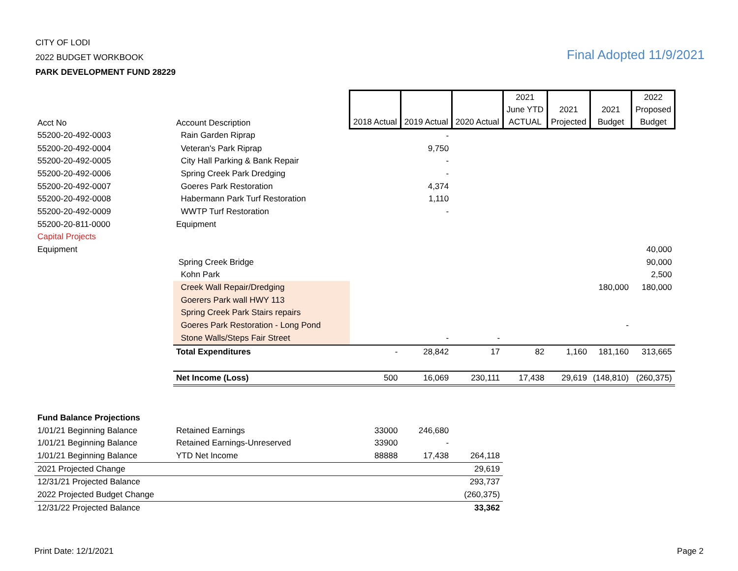CITY OF LODI
2022 BUDGET WORKBOOK
PARK DEVELOPMENT FUND 28229
Final Adopted 11/9/2021
| Acct No | Account Description | 2018 Actual | 2019 Actual | 2020 Actual | 2021 June YTD ACTUAL | 2021 Projected | 2021 Budget | 2022 Proposed Budget |
| --- | --- | --- | --- | --- | --- | --- | --- | --- |
| 55200-20-492-0003 | Rain Garden Riprap | | - | | | | | |
| 55200-20-492-0004 | Veteran's Park Riprap | | 9,750 | | | | | |
| 55200-20-492-0005 | City Hall Parking & Bank Repair | | - | | | | | |
| 55200-20-492-0006 | Spring Creek Park Dredging | | - | | | | | |
| 55200-20-492-0007 | Goeres Park Restoration | | 4,374 | | | | | |
| 55200-20-492-0008 | Habermann Park Turf Restoration | | 1,110 | | | | | |
| 55200-20-492-0009 | WWTP Turf Restoration | | - | | | | | |
| 55200-20-811-0000 | Equipment | | | | | | | |
| Capital Projects | | | | | | | | |
| Equipment | | | | | | | | 40,000 |
| | Spring Creek Bridge | | | | | | | 90,000 |
| | Kohn Park | | | | | | | 2,500 |
| | Creek Wall Repair/Dredging | | | | | | 180,000 | 180,000 |
| | Goerers Park wall HWY 113 | | | | | | | |
| | Spring Creek Park Stairs repairs | | | | | | | |
| | Goeres Park Restoration - Long Pond | | | | | | - | |
| | Stone Walls/Steps Fair Street | | - | - | | | | |
| | Total Expenditures | - | 28,842 | 17 | 82 | 1,160 | 181,160 | 313,665 |
| | Net Income (Loss) | 500 | 16,069 | 230,111 | 17,438 | 29,619 | (148,810) | (260,375) |
| Fund Balance Projections | | | | | | | | |
| 1/01/21 Beginning Balance | Retained Earnings | 33000 | 246,680 | | | | | |
| 1/01/21 Beginning Balance | Retained Earnings-Unreserved | 33900 | - | | | | | |
| 1/01/21 Beginning Balance | YTD Net Income | 88888 | 17,438 | 264,118 | | | | |
| 2021 Projected Change | | | | 29,619 | | | | |
| 12/31/21 Projected Balance | | | | 293,737 | | | | |
| 2022 Projected Budget Change | | | | (260,375) | | | | |
| 12/31/22 Projected Balance | | | | 33,362 | | | | |
Print Date: 12/1/2021 Page 2